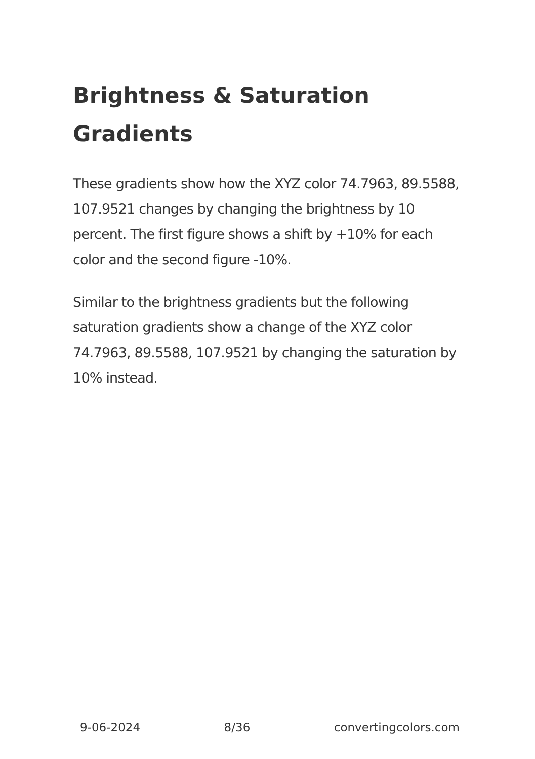Brightness & Saturation Gradients
These gradients show how the XYZ color 74.7963, 89.5588, 107.9521 changes by changing the brightness by 10 percent. The first figure shows a shift by +10% for each color and the second figure -10%.
Similar to the brightness gradients but the following saturation gradients show a change of the XYZ color 74.7963, 89.5588, 107.9521 by changing the saturation by 10% instead.
9-06-2024 8/36 convertingcolors.com